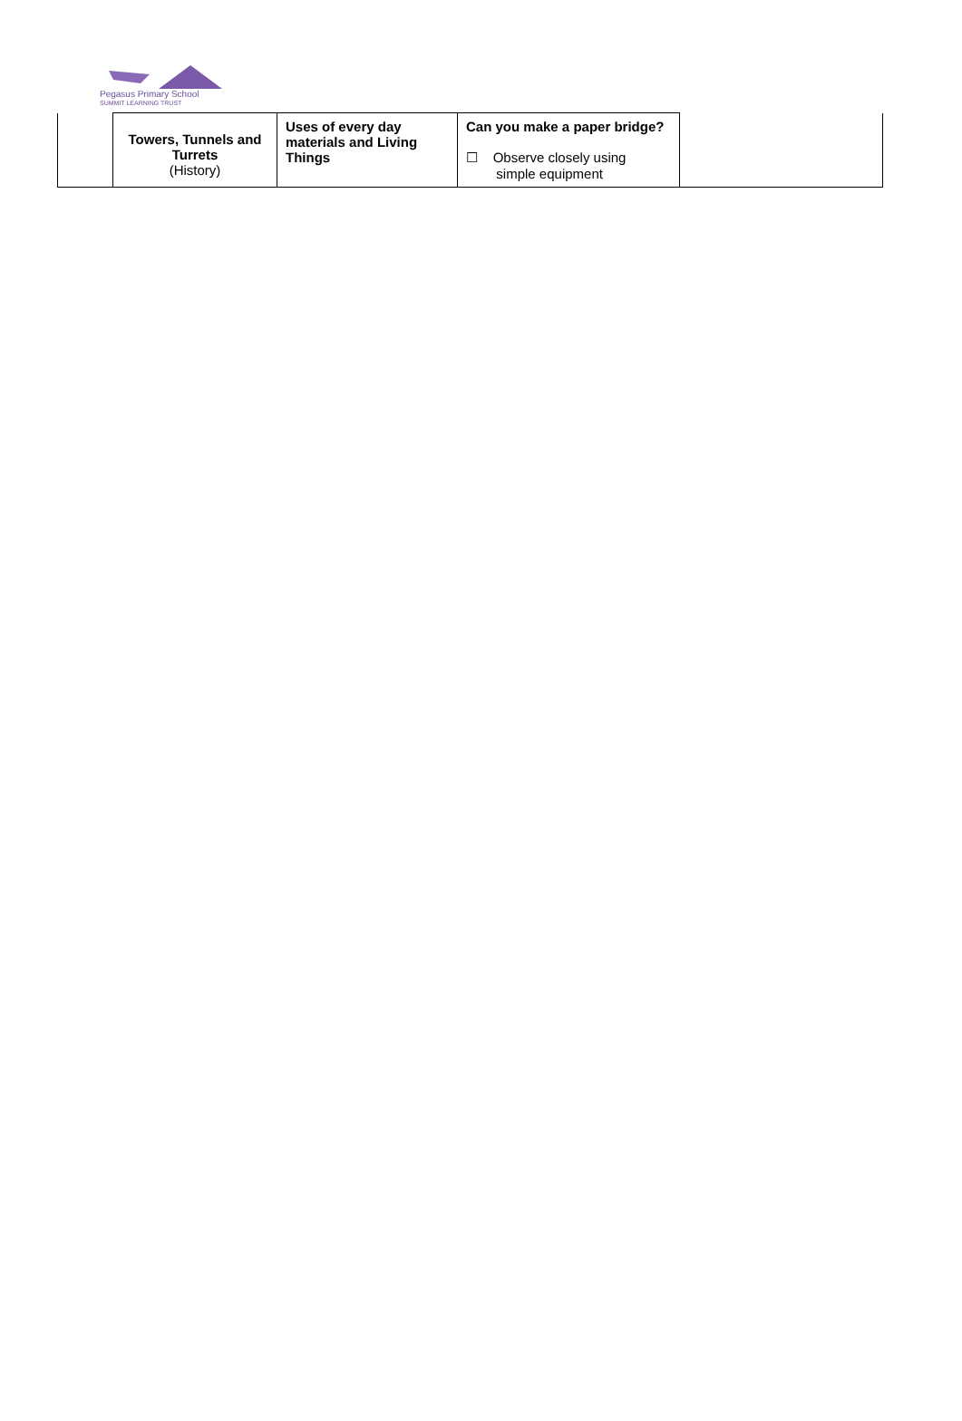Pegasus Primary School
SUMMIT LEARNING TRUST
| | Towers, Tunnels and Turrets (History) | Uses of every day materials and Living Things | Can you make a paper bridge? ☐ Observe closely using simple equipment | |